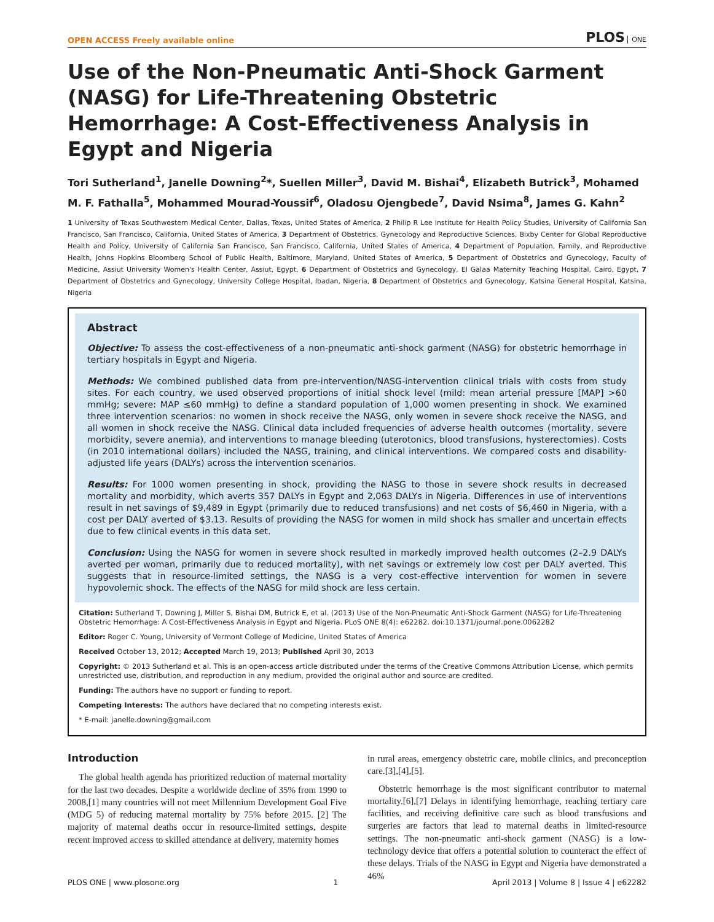OPEN ACCESS Freely available online
PLOS ONE
Use of the Non-Pneumatic Anti-Shock Garment (NASG) for Life-Threatening Obstetric Hemorrhage: A Cost-Effectiveness Analysis in Egypt and Nigeria
Tori Sutherland<sup>1</sup>, Janelle Downing<sup>2</sup>*, Suellen Miller<sup>3</sup>, David M. Bishai<sup>4</sup>, Elizabeth Butrick<sup>3</sup>, Mohamed M. F. Fathalla<sup>5</sup>, Mohammed Mourad-Youssif<sup>6</sup>, Oladosu Ojengbede<sup>7</sup>, David Nsima<sup>8</sup>, James G. Kahn<sup>2</sup>
1 University of Texas Southwestern Medical Center, Dallas, Texas, United States of America, 2 Philip R Lee Institute for Health Policy Studies, University of California San Francisco, San Francisco, California, United States of America, 3 Department of Obstetrics, Gynecology and Reproductive Sciences, Bixby Center for Global Reproductive Health and Policy, University of California San Francisco, San Francisco, California, United States of America, 4 Department of Population, Family, and Reproductive Health, Johns Hopkins Bloomberg School of Public Health, Baltimore, Maryland, United States of America, 5 Department of Obstetrics and Gynecology, Faculty of Medicine, Assiut University Women's Health Center, Assiut, Egypt, 6 Department of Obstetrics and Gynecology, El Galaa Maternity Teaching Hospital, Cairo, Egypt, 7 Department of Obstetrics and Gynecology, University College Hospital, Ibadan, Nigeria, 8 Department of Obstetrics and Gynecology, Katsina General Hospital, Katsina, Nigeria
Abstract
Objective: To assess the cost-effectiveness of a non-pneumatic anti-shock garment (NASG) for obstetric hemorrhage in tertiary hospitals in Egypt and Nigeria.
Methods: We combined published data from pre-intervention/NASG-intervention clinical trials with costs from study sites. For each country, we used observed proportions of initial shock level (mild: mean arterial pressure [MAP] >60 mmHg; severe: MAP ≤60 mmHg) to define a standard population of 1,000 women presenting in shock. We examined three intervention scenarios: no women in shock receive the NASG, only women in severe shock receive the NASG, and all women in shock receive the NASG. Clinical data included frequencies of adverse health outcomes (mortality, severe morbidity, severe anemia), and interventions to manage bleeding (uterotonics, blood transfusions, hysterectomies). Costs (in 2010 international dollars) included the NASG, training, and clinical interventions. We compared costs and disability-adjusted life years (DALYs) across the intervention scenarios.
Results: For 1000 women presenting in shock, providing the NASG to those in severe shock results in decreased mortality and morbidity, which averts 357 DALYs in Egypt and 2,063 DALYs in Nigeria. Differences in use of interventions result in net savings of $9,489 in Egypt (primarily due to reduced transfusions) and net costs of $6,460 in Nigeria, with a cost per DALY averted of $3.13. Results of providing the NASG for women in mild shock has smaller and uncertain effects due to few clinical events in this data set.
Conclusion: Using the NASG for women in severe shock resulted in markedly improved health outcomes (2–2.9 DALYs averted per woman, primarily due to reduced mortality), with net savings or extremely low cost per DALY averted. This suggests that in resource-limited settings, the NASG is a very cost-effective intervention for women in severe hypovolemic shock. The effects of the NASG for mild shock are less certain.
Citation: Sutherland T, Downing J, Miller S, Bishai DM, Butrick E, et al. (2013) Use of the Non-Pneumatic Anti-Shock Garment (NASG) for Life-Threatening Obstetric Hemorrhage: A Cost-Effectiveness Analysis in Egypt and Nigeria. PLoS ONE 8(4): e62282. doi:10.1371/journal.pone.0062282
Editor: Roger C. Young, University of Vermont College of Medicine, United States of America
Received October 13, 2012; Accepted March 19, 2013; Published April 30, 2013
Copyright: © 2013 Sutherland et al. This is an open-access article distributed under the terms of the Creative Commons Attribution License, which permits unrestricted use, distribution, and reproduction in any medium, provided the original author and source are credited.
Funding: The authors have no support or funding to report.
Competing Interests: The authors have declared that no competing interests exist.
* E-mail: janelle.downing@gmail.com
Introduction
The global health agenda has prioritized reduction of maternal mortality for the last two decades. Despite a worldwide decline of 35% from 1990 to 2008,[1] many countries will not meet Millennium Development Goal Five (MDG 5) of reducing maternal mortality by 75% before 2015. [2] The majority of maternal deaths occur in resource-limited settings, despite recent improved access to skilled attendance at delivery, maternity homes
in rural areas, emergency obstetric care, mobile clinics, and preconception care.[3],[4],[5].
Obstetric hemorrhage is the most significant contributor to maternal mortality.[6],[7] Delays in identifying hemorrhage, reaching tertiary care facilities, and receiving definitive care such as blood transfusions and surgeries are factors that lead to maternal deaths in limited-resource settings. The non-pneumatic anti-shock garment (NASG) is a low-technology device that offers a potential solution to counteract the effect of these delays. Trials of the NASG in Egypt and Nigeria have demonstrated a 46%
PLOS ONE | www.plosone.org 1 April 2013 | Volume 8 | Issue 4 | e62282